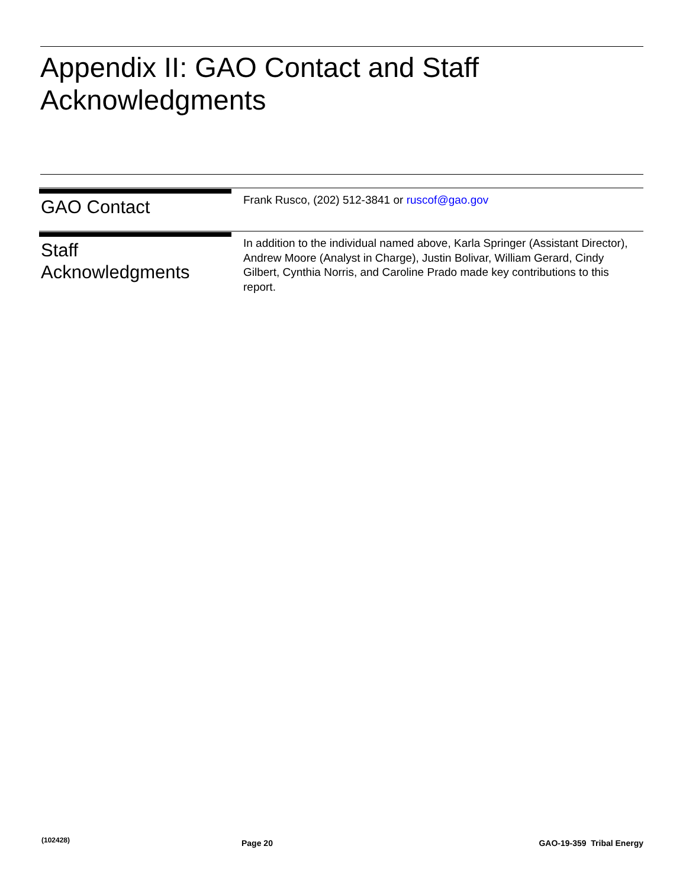Appendix II: GAO Contact and Staff
Acknowledgments
GAO Contact
Frank Rusco, (202) 512-3841 or ruscof@gao.gov
Staff
Acknowledgments
In addition to the individual named above, Karla Springer (Assistant Director), Andrew Moore (Analyst in Charge), Justin Bolivar, William Gerard, Cindy Gilbert, Cynthia Norris, and Caroline Prado made key contributions to this report.
(102428) Page 20 GAO-19-359 Tribal Energy